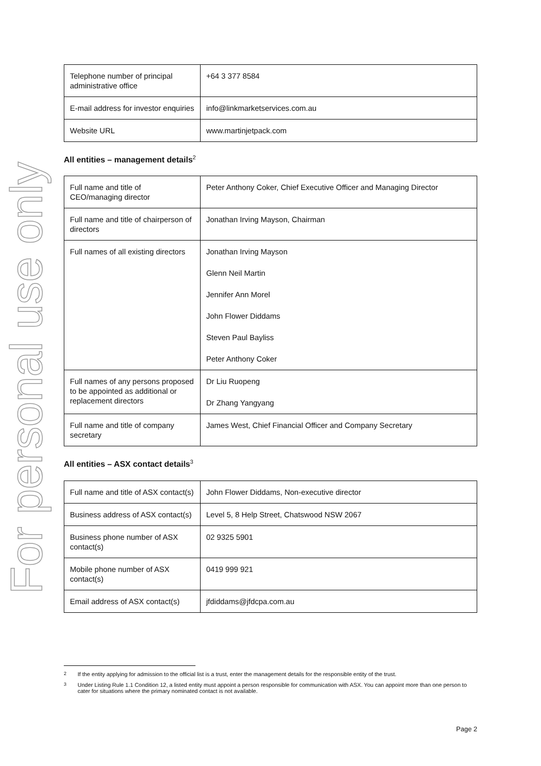For personal use only
| Telephone number of principal administrative office | +64 3 377 8584 |
| E-mail address for investor enquiries | info@linkmarketservices.com.au |
| Website URL | www.martinjetpack.com |
All entities – management details<sup>2</sup>
| Full name and title of CEO/managing director | Peter Anthony Coker, Chief Executive Officer and Managing Director |
| Full name and title of chairperson of directors | Jonathan Irving Mayson, Chairman |
| Full names of all existing directors | Jonathan Irving Mayson Glenn Neil Martin Jennifer Ann Morel John Flower Diddams Steven Paul Bayliss Peter Anthony Coker |
| Full names of any persons proposed to be appointed as additional or replacement directors | Dr Liu Ruopeng Dr Zhang Yangyang |
| Full name and title of company secretary | James West, Chief Financial Officer and Company Secretary |
All entities – ASX contact details<sup>3</sup>
| Full name and title of ASX contact(s) | John Flower Diddams, Non-executive director |
| Business address of ASX contact(s) | Level 5, 8 Help Street, Chatswood NSW 2067 |
| Business phone number of ASX contact(s) | 02 9325 5901 |
| Mobile phone number of ASX contact(s) | 0419 999 921 |
| Email address of ASX contact(s) | jfdiddams@jfdcpa.com.au |
<sup>2</sup> If the entity applying for admission to the official list is a trust, enter the management details for the responsible entity of the trust.
<sup>3</sup> Under Listing Rule 1.1 Condition 12, a listed entity must appoint a person responsible for communication with ASX. You can appoint more than one person to cater for situations where the primary nominated contact is not available.
Page 2